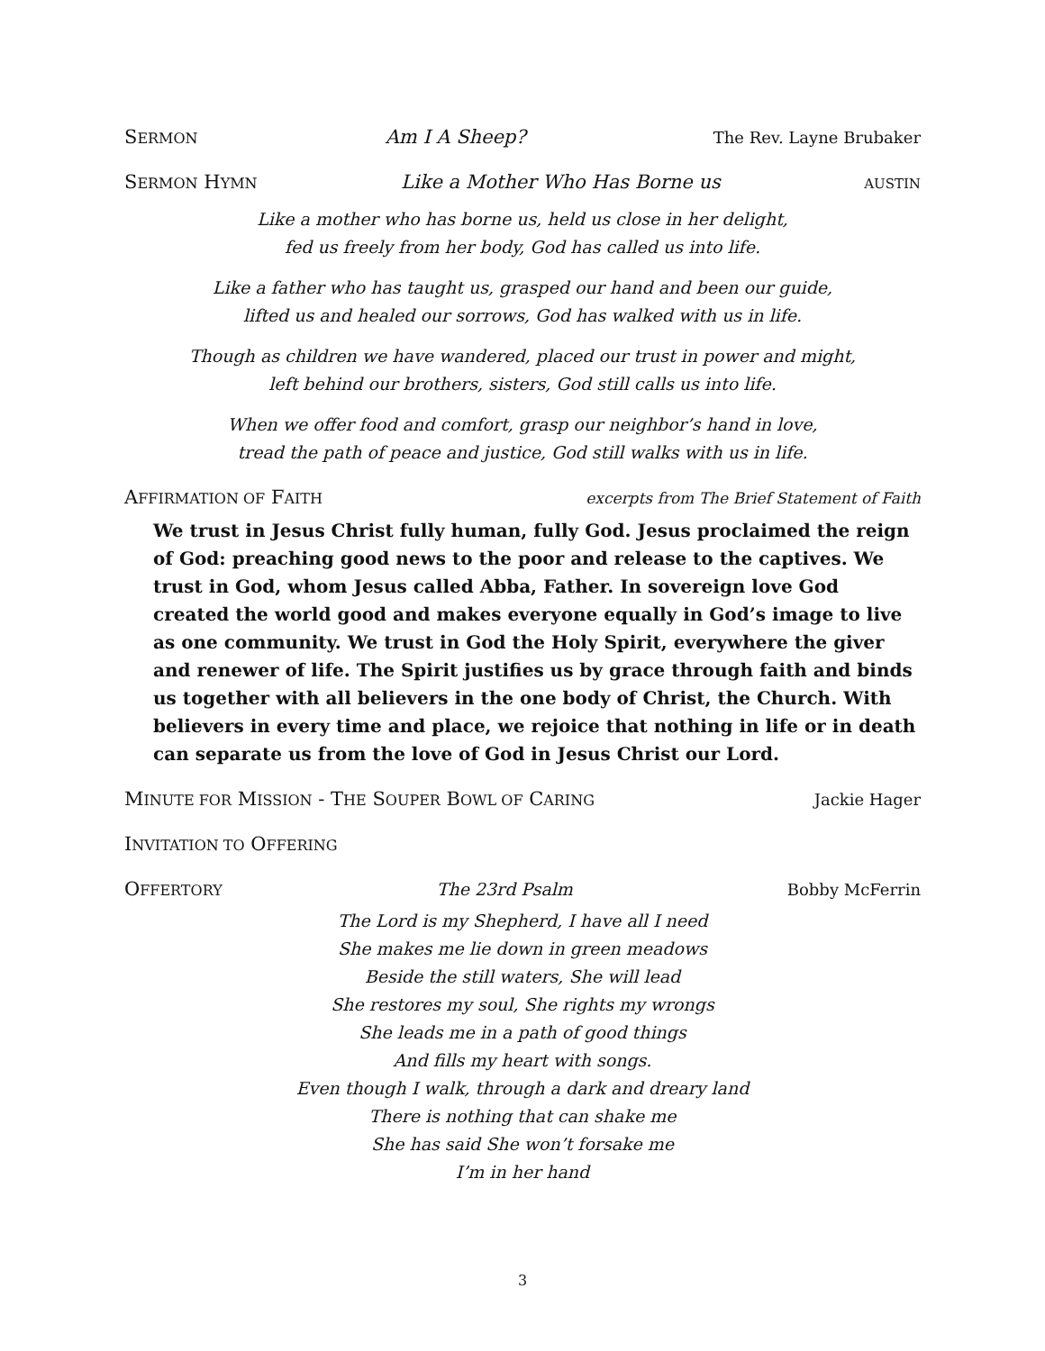SERMON Am I A Sheep? The Rev. Layne Brubaker
SERMON HYMN Like a Mother Who Has Borne us AUSTIN
Like a mother who has borne us, held us close in her delight,
fed us freely from her body, God has called us into life.
Like a father who has taught us, grasped our hand and been our guide,
lifted us and healed our sorrows, God has walked with us in life.
Though as children we have wandered, placed our trust in power and might,
left behind our brothers, sisters, God still calls us into life.
When we offer food and comfort, grasp our neighbor’s hand in love,
tread the path of peace and justice, God still walks with us in life.
AFFIRMATION OF FAITH excerpts from The Brief Statement of Faith
We trust in Jesus Christ fully human, fully God. Jesus proclaimed the reign of God: preaching good news to the poor and release to the captives. We trust in God, whom Jesus called Abba, Father. In sovereign love God created the world good and makes everyone equally in God’s image to live as one community. We trust in God the Holy Spirit, everywhere the giver and renewer of life. The Spirit justifies us by grace through faith and binds us together with all believers in the one body of Christ, the Church. With believers in every time and place, we rejoice that nothing in life or in death can separate us from the love of God in Jesus Christ our Lord.
MINUTE FOR MISSION - THE SOUPER BOWL OF CARING Jackie Hager
INVITATION TO OFFERING
OFFERTORY The 23rd Psalm Bobby McFerrin
The Lord is my Shepherd, I have all I need
She makes me lie down in green meadows
Beside the still waters, She will lead
She restores my soul, She rights my wrongs
She leads me in a path of good things
And fills my heart with songs.
Even though I walk, through a dark and dreary land
There is nothing that can shake me
She has said She won’t forsake me
I’m in her hand
3